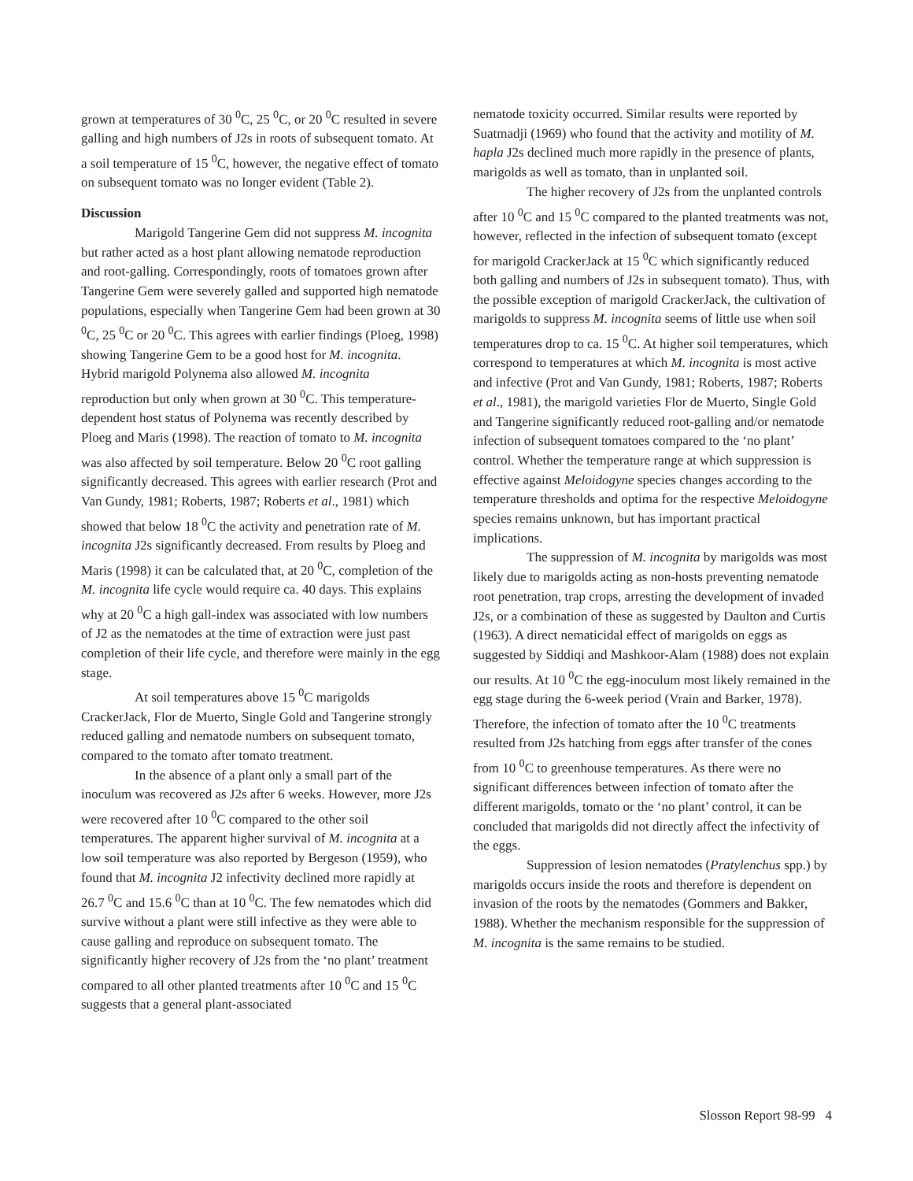grown at temperatures of 30 <sup>0</sup>C, 25 <sup>0</sup>C, or 20 <sup>0</sup>C resulted in severe galling and high numbers of J2s in roots of subsequent tomato. At a soil temperature of 15 <sup>0</sup>C, however, the negative effect of tomato on subsequent tomato was no longer evident (Table 2).
Discussion
Marigold Tangerine Gem did not suppress M. incognita but rather acted as a host plant allowing nematode reproduction and root-galling. Correspondingly, roots of tomatoes grown after Tangerine Gem were severely galled and supported high nematode populations, especially when Tangerine Gem had been grown at 30 <sup>0</sup>C, 25 <sup>0</sup>C or 20 <sup>0</sup>C. This agrees with earlier findings (Ploeg, 1998) showing Tangerine Gem to be a good host for M. incognita. Hybrid marigold Polynema also allowed M. incognita reproduction but only when grown at 30 <sup>0</sup>C. This temperature-dependent host status of Polynema was recently described by Ploeg and Maris (1998). The reaction of tomato to M. incognita was also affected by soil temperature. Below 20 <sup>0</sup>C root galling significantly decreased. This agrees with earlier research (Prot and Van Gundy, 1981; Roberts, 1987; Roberts et al., 1981) which showed that below 18 <sup>0</sup>C the activity and penetration rate of M. incognita J2s significantly decreased. From results by Ploeg and Maris (1998) it can be calculated that, at 20 <sup>0</sup>C, completion of the M. incognita life cycle would require ca. 40 days. This explains why at 20 <sup>0</sup>C a high gall-index was associated with low numbers of J2 as the nematodes at the time of extraction were just past completion of their life cycle, and therefore were mainly in the egg stage.
At soil temperatures above 15 <sup>0</sup>C marigolds CrackerJack, Flor de Muerto, Single Gold and Tangerine strongly reduced galling and nematode numbers on subsequent tomato, compared to the tomato after tomato treatment.
In the absence of a plant only a small part of the inoculum was recovered as J2s after 6 weeks. However, more J2s were recovered after 10 <sup>0</sup>C compared to the other soil temperatures. The apparent higher survival of M. incognita at a low soil temperature was also reported by Bergeson (1959), who found that M. incognita J2 infectivity declined more rapidly at 26.7 <sup>0</sup>C and 15.6 <sup>0</sup>C than at 10 <sup>0</sup>C. The few nematodes which did survive without a plant were still infective as they were able to cause galling and reproduce on subsequent tomato. The significantly higher recovery of J2s from the ‘no plant’ treatment compared to all other planted treatments after 10 <sup>0</sup>C and 15 <sup>0</sup>C suggests that a general plant-associated
nematode toxicity occurred. Similar results were reported by Suatmadji (1969) who found that the activity and motility of M. hapla J2s declined much more rapidly in the presence of plants, marigolds as well as tomato, than in unplanted soil.
The higher recovery of J2s from the unplanted controls after 10 <sup>0</sup>C and 15 <sup>0</sup>C compared to the planted treatments was not, however, reflected in the infection of subsequent tomato (except for marigold CrackerJack at 15 <sup>0</sup>C which significantly reduced both galling and numbers of J2s in subsequent tomato). Thus, with the possible exception of marigold CrackerJack, the cultivation of marigolds to suppress M. incognita seems of little use when soil temperatures drop to ca. 15 <sup>0</sup>C. At higher soil temperatures, which correspond to temperatures at which M. incognita is most active and infective (Prot and Van Gundy, 1981; Roberts, 1987; Roberts et al., 1981), the marigold varieties Flor de Muerto, Single Gold and Tangerine significantly reduced root-galling and/or nematode infection of subsequent tomatoes compared to the ‘no plant’ control. Whether the temperature range at which suppression is effective against Meloidogyne species changes according to the temperature thresholds and optima for the respective Meloidogyne species remains unknown, but has important practical implications.
The suppression of M. incognita by marigolds was most likely due to marigolds acting as non-hosts preventing nematode root penetration, trap crops, arresting the development of invaded J2s, or a combination of these as suggested by Daulton and Curtis (1963). A direct nematicidal effect of marigolds on eggs as suggested by Siddiqi and Mashkoor-Alam (1988) does not explain our results. At 10 <sup>0</sup>C the egg-inoculum most likely remained in the egg stage during the 6-week period (Vrain and Barker, 1978). Therefore, the infection of tomato after the 10 <sup>0</sup>C treatments resulted from J2s hatching from eggs after transfer of the cones from 10 <sup>0</sup>C to greenhouse temperatures. As there were no significant differences between infection of tomato after the different marigolds, tomato or the ‘no plant’ control, it can be concluded that marigolds did not directly affect the infectivity of the eggs.
Suppression of lesion nematodes (Pratylenchus spp.) by marigolds occurs inside the roots and therefore is dependent on invasion of the roots by the nematodes (Gommers and Bakker, 1988). Whether the mechanism responsible for the suppression of M. incognita is the same remains to be studied.
Slosson Report 98-99 4